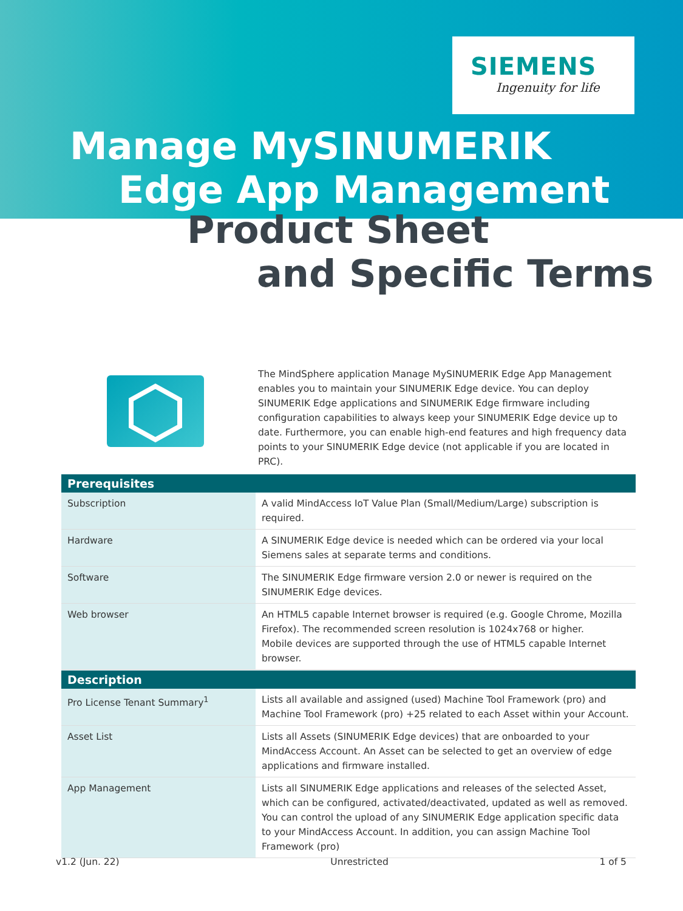SIEMENS
Ingenuity for life
Manage MySINUMERIK
Edge App Management
Product Sheet
and Specific Terms
The MindSphere application Manage MySINUMERIK Edge App Management enables you to maintain your SINUMERIK Edge device. You can deploy SINUMERIK Edge applications and SINUMERIK Edge firmware including configuration capabilities to always keep your SINUMERIK Edge device up to date. Furthermore, you can enable high-end features and high frequency data points to your SINUMERIK Edge device (not applicable if you are located in PRC).
| Prerequisites | |
| --- | --- |
| Subscription | A valid MindAccess IoT Value Plan (Small/Medium/Large) subscription is required. |
| Hardware | A SINUMERIK Edge device is needed which can be ordered via your local Siemens sales at separate terms and conditions. |
| Software | The SINUMERIK Edge firmware version 2.0 or newer is required on the SINUMERIK Edge devices. |
| Web browser | An HTML5 capable Internet browser is required (e.g. Google Chrome, Mozilla Firefox). The recommended screen resolution is 1024x768 or higher. Mobile devices are supported through the use of HTML5 capable Internet browser. |
| Description | |
| --- | --- |
| Pro License Tenant Summary<sup>1</sup> | Lists all available and assigned (used) Machine Tool Framework (pro) and Machine Tool Framework (pro) +25 related to each Asset within your Account. |
| Asset List | Lists all Assets (SINUMERIK Edge devices) that are onboarded to your MindAccess Account. An Asset can be selected to get an overview of edge applications and firmware installed. |
| App Management | Lists all SINUMERIK Edge applications and releases of the selected Asset, which can be configured, activated/deactivated, updated as well as removed. You can control the upload of any SINUMERIK Edge application specific data to your MindAccess Account. In addition, you can assign Machine Tool Framework (pro) |
v1.2 (Jun. 22) Unrestricted 1 of 5